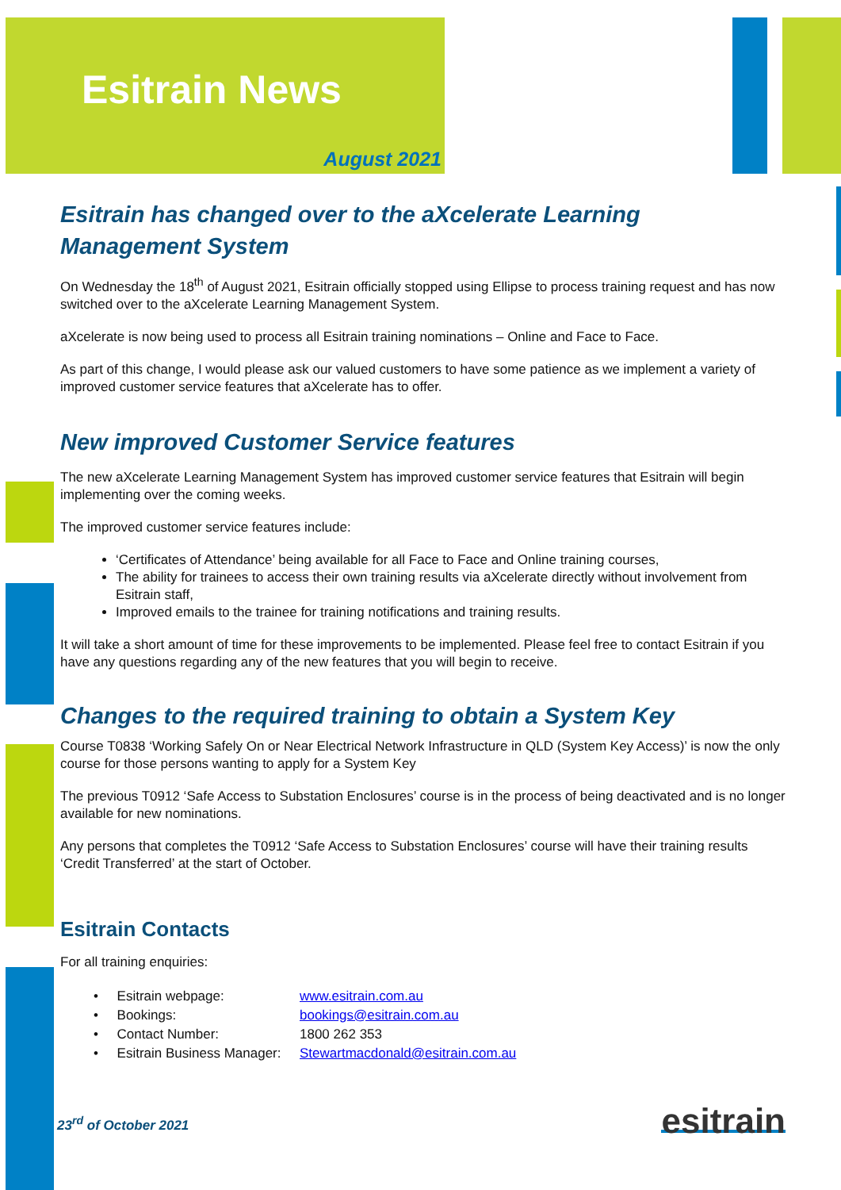Esitrain News
August 2021
Esitrain has changed over to the aXcelerate Learning Management System
On Wednesday the 18<sup>th</sup> of August 2021, Esitrain officially stopped using Ellipse to process training request and has now switched over to the aXcelerate Learning Management System.
aXcelerate is now being used to process all Esitrain training nominations – Online and Face to Face.
As part of this change, I would please ask our valued customers to have some patience as we implement a variety of improved customer service features that aXcelerate has to offer.
New improved Customer Service features
The new aXcelerate Learning Management System has improved customer service features that Esitrain will begin implementing over the coming weeks.
The improved customer service features include:
‘Certificates of Attendance’ being available for all Face to Face and Online training courses,
The ability for trainees to access their own training results via aXcelerate directly without involvement from Esitrain staff,
Improved emails to the trainee for training notifications and training results.
It will take a short amount of time for these improvements to be implemented. Please feel free to contact Esitrain if you have any questions regarding any of the new features that you will begin to receive.
Changes to the required training to obtain a System Key
Course T0838 ‘Working Safely On or Near Electrical Network Infrastructure in QLD (System Key Access)’ is now the only course for those persons wanting to apply for a System Key
The previous T0912 ‘Safe Access to Substation Enclosures’ course is in the process of being deactivated and is no longer available for new nominations.
Any persons that completes the T0912 ‘Safe Access to Substation Enclosures’ course will have their training results ‘Credit Transferred’ at the start of October.
Esitrain Contacts
For all training enquiries:
| • Esitrain webpage: | www.esitrain.com.au |
| • Bookings: | bookings@esitrain.com.au |
| • Contact Number: | 1800 262 353 |
| • Esitrain Business Manager: | Stewartmacdonald@esitrain.com.au |
23<sup>rd</sup> of October 2021
esitrain